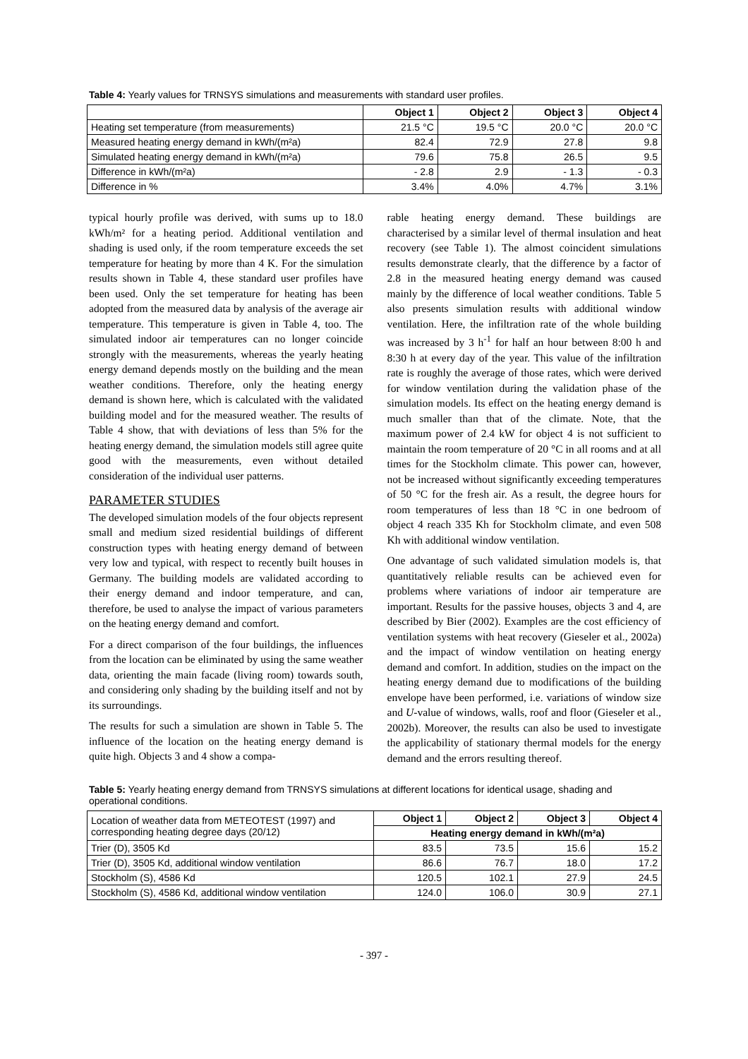Table 4: Yearly values for TRNSYS simulations and measurements with standard user profiles.
| | Object 1 | Object 2 | Object 3 | Object 4 |
| --- | --- | --- | --- | --- |
| Heating set temperature (from measurements) | 21.5 °C | 19.5 °C | 20.0 °C | 20.0 °C |
| Measured heating energy demand in kWh/(m²a) | 82.4 | 72.9 | 27.8 | 9.8 |
| Simulated heating energy demand in kWh/(m²a) | 79.6 | 75.8 | 26.5 | 9.5 |
| Difference in kWh/(m²a) | - 2.8 | 2.9 | - 1.3 | - 0.3 |
| Difference in % | 3.4% | 4.0% | 4.7% | 3.1% |
typical hourly profile was derived, with sums up to 18.0 kWh/m² for a heating period. Additional ventilation and shading is used only, if the room temperature exceeds the set temperature for heating by more than 4 K. For the simulation results shown in Table 4, these standard user profiles have been used. Only the set temperature for heating has been adopted from the measured data by analysis of the average air temperature. This temperature is given in Table 4, too. The simulated indoor air temperatures can no longer coincide strongly with the measurements, whereas the yearly heating energy demand depends mostly on the building and the mean weather conditions. Therefore, only the heating energy demand is shown here, which is calculated with the validated building model and for the measured weather. The results of Table 4 show, that with deviations of less than 5% for the heating energy demand, the simulation models still agree quite good with the measurements, even without detailed consideration of the individual user patterns.
PARAMETER STUDIES
The developed simulation models of the four objects represent small and medium sized residential buildings of different construction types with heating energy demand of between very low and typical, with respect to recently built houses in Germany. The building models are validated according to their energy demand and indoor temperature, and can, therefore, be used to analyse the impact of various parameters on the heating energy demand and comfort.
For a direct comparison of the four buildings, the influences from the location can be eliminated by using the same weather data, orienting the main facade (living room) towards south, and considering only shading by the building itself and not by its surroundings.
The results for such a simulation are shown in Table 5. The influence of the location on the heating energy demand is quite high. Objects 3 and 4 show a compa-
rable heating energy demand. These buildings are characterised by a similar level of thermal insulation and heat recovery (see Table 1). The almost coincident simulations results demonstrate clearly, that the difference by a factor of 2.8 in the measured heating energy demand was caused mainly by the difference of local weather conditions. Table 5 also presents simulation results with additional window ventilation. Here, the infiltration rate of the whole building was increased by 3 h<sup>-1</sup> for half an hour between 8:00 h and 8:30 h at every day of the year. This value of the infiltration rate is roughly the average of those rates, which were derived for window ventilation during the validation phase of the simulation models. Its effect on the heating energy demand is much smaller than that of the climate. Note, that the maximum power of 2.4 kW for object 4 is not sufficient to maintain the room temperature of 20 °C in all rooms and at all times for the Stockholm climate. This power can, however, not be increased without significantly exceeding temperatures of 50 °C for the fresh air. As a result, the degree hours for room temperatures of less than 18 °C in one bedroom of object 4 reach 335 Kh for Stockholm climate, and even 508 Kh with additional window ventilation.
One advantage of such validated simulation models is, that quantitatively reliable results can be achieved even for problems where variations of indoor air temperature are important. Results for the passive houses, objects 3 and 4, are described by Bier (2002). Examples are the cost efficiency of ventilation systems with heat recovery (Gieseler et al., 2002a) and the impact of window ventilation on heating energy demand and comfort. In addition, studies on the impact on the heating energy demand due to modifications of the building envelope have been performed, i.e. variations of window size and U-value of windows, walls, roof and floor (Gieseler et al., 2002b). Moreover, the results can also be used to investigate the applicability of stationary thermal models for the energy demand and the errors resulting thereof.
Table 5: Yearly heating energy demand from TRNSYS simulations at different locations for identical usage, shading and operational conditions.
| Location of weather data from METEOTEST (1997) and corresponding heating degree days (20/12) | Object 1 | Object 2 | Object 3 | Object 4 |
| | Heating energy demand in kWh/(m²a) | | | |
| Trier (D), 3505 Kd | 83.5 | 73.5 | 15.6 | 15.2 |
| Trier (D), 3505 Kd, additional window ventilation | 86.6 | 76.7 | 18.0 | 17.2 |
| Stockholm (S), 4586 Kd | 120.5 | 102.1 | 27.9 | 24.5 |
| Stockholm (S), 4586 Kd, additional window ventilation | 124.0 | 106.0 | 30.9 | 27.1 |
- 397 -